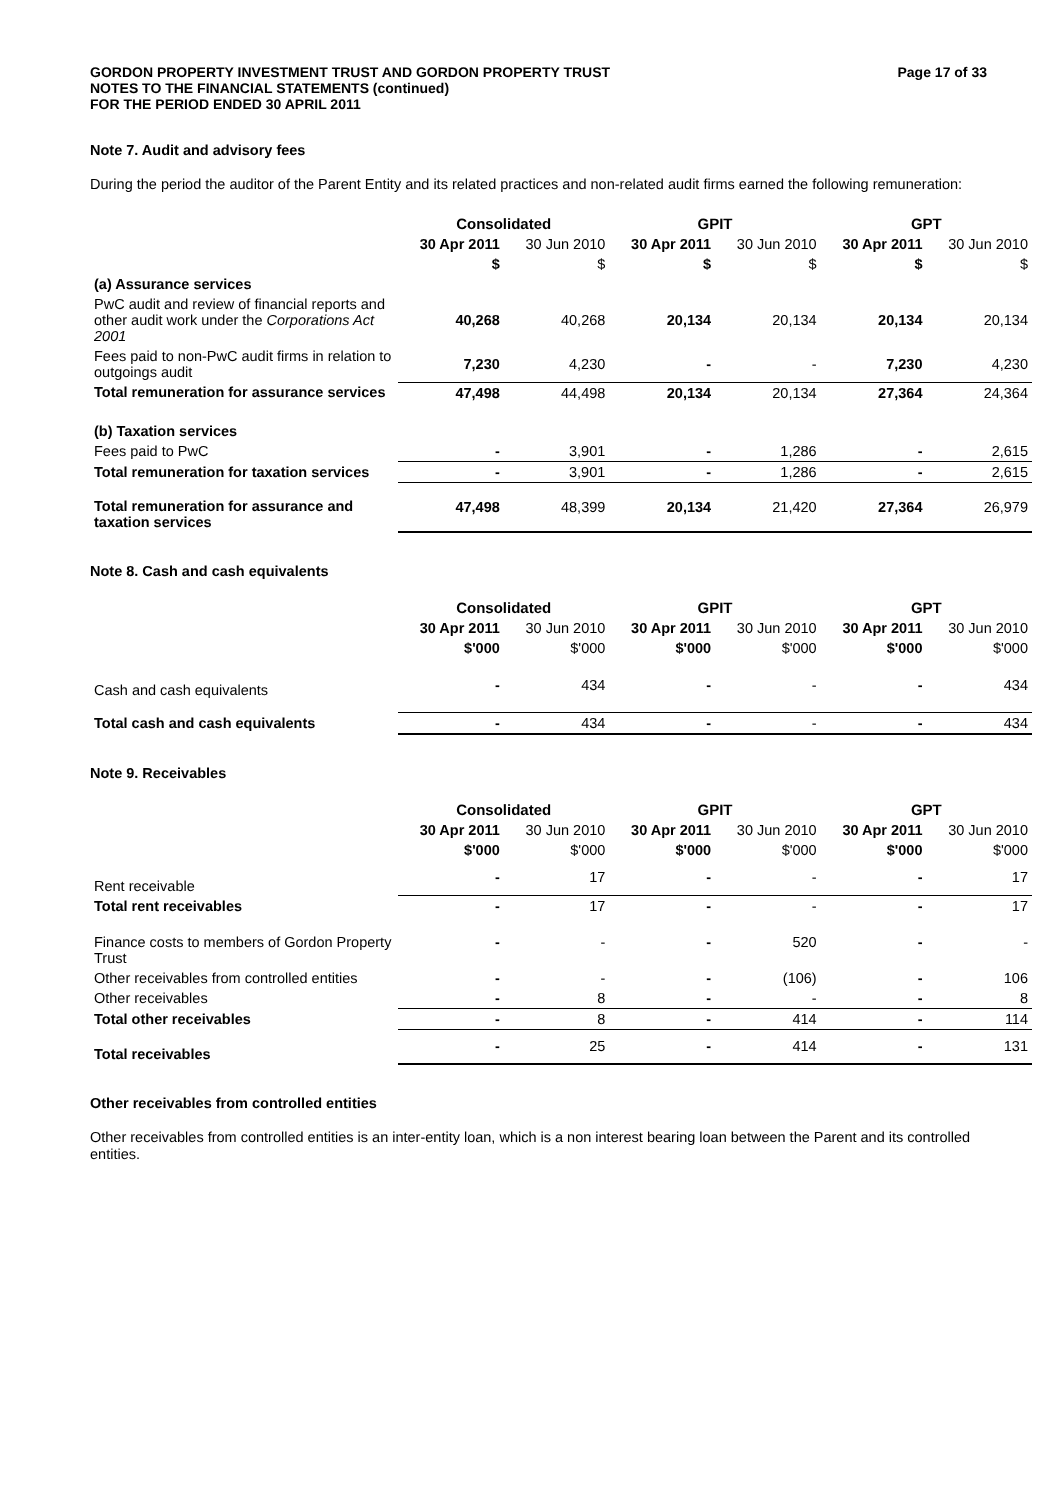GORDON PROPERTY INVESTMENT TRUST AND GORDON PROPERTY TRUST
NOTES TO THE FINANCIAL STATEMENTS (continued)
FOR THE PERIOD ENDED 30 APRIL 2011
Page 17 of 33
Note 7. Audit and advisory fees
During the period the auditor of the Parent Entity and its related practices and non-related audit firms earned the following remuneration:
| | Consolidated | | GPIT | | GPT | |
| --- | --- | --- | --- | --- | --- | --- |
| | 30 Apr 2011 | 30 Jun 2010 | 30 Apr 2011 | 30 Jun 2010 | 30 Apr 2011 | 30 Jun 2010 |
| | $ | $ | $ | $ | $ | $ |
| (a) Assurance services | | | | | | |
| PwC audit and review of financial reports and other audit work under the Corporations Act 2001 | 40,268 | 40,268 | 20,134 | 20,134 | 20,134 | 20,134 |
| Fees paid to non-PwC audit firms in relation to outgoings audit | 7,230 | 4,230 | - | - | 7,230 | 4,230 |
| Total remuneration for assurance services | 47,498 | 44,498 | 20,134 | 20,134 | 27,364 | 24,364 |
| (b) Taxation services | | | | | | |
| Fees paid to PwC | - | 3,901 | - | 1,286 | - | 2,615 |
| Total remuneration for taxation services | - | 3,901 | - | 1,286 | - | 2,615 |
| Total remuneration for assurance and taxation services | 47,498 | 48,399 | 20,134 | 21,420 | 27,364 | 26,979 |
Note 8. Cash and cash equivalents
| | Consolidated | | GPIT | | GPT | |
| --- | --- | --- | --- | --- | --- | --- |
| | 30 Apr 2011 | 30 Jun 2010 | 30 Apr 2011 | 30 Jun 2010 | 30 Apr 2011 | 30 Jun 2010 |
| | $'000 | $'000 | $'000 | $'000 | $'000 | $'000 |
| Cash and cash equivalents | - | 434 | - | - | - | 434 |
| Total cash and cash equivalents | - | 434 | - | - | - | 434 |
Note 9. Receivables
| | Consolidated | | GPIT | | GPT | |
| --- | --- | --- | --- | --- | --- | --- |
| | 30 Apr 2011 | 30 Jun 2010 | 30 Apr 2011 | 30 Jun 2010 | 30 Apr 2011 | 30 Jun 2010 |
| | $'000 | $'000 | $'000 | $'000 | $'000 | $'000 |
| Rent receivable | - | 17 | - | - | - | 17 |
| Total rent receivables | - | 17 | - | - | - | 17 |
| Finance costs to members of Gordon Property Trust | - | - | - | 520 | - | - |
| Other receivables from controlled entities | - | - | - | (106) | - | 106 |
| Other receivables | - | 8 | - | - | - | 8 |
| Total other receivables | - | 8 | - | 414 | - | 114 |
| Total receivables | - | 25 | - | 414 | - | 131 |
Other receivables from controlled entities
Other receivables from controlled entities is an inter-entity loan, which is a non interest bearing loan between the Parent and its controlled entities.